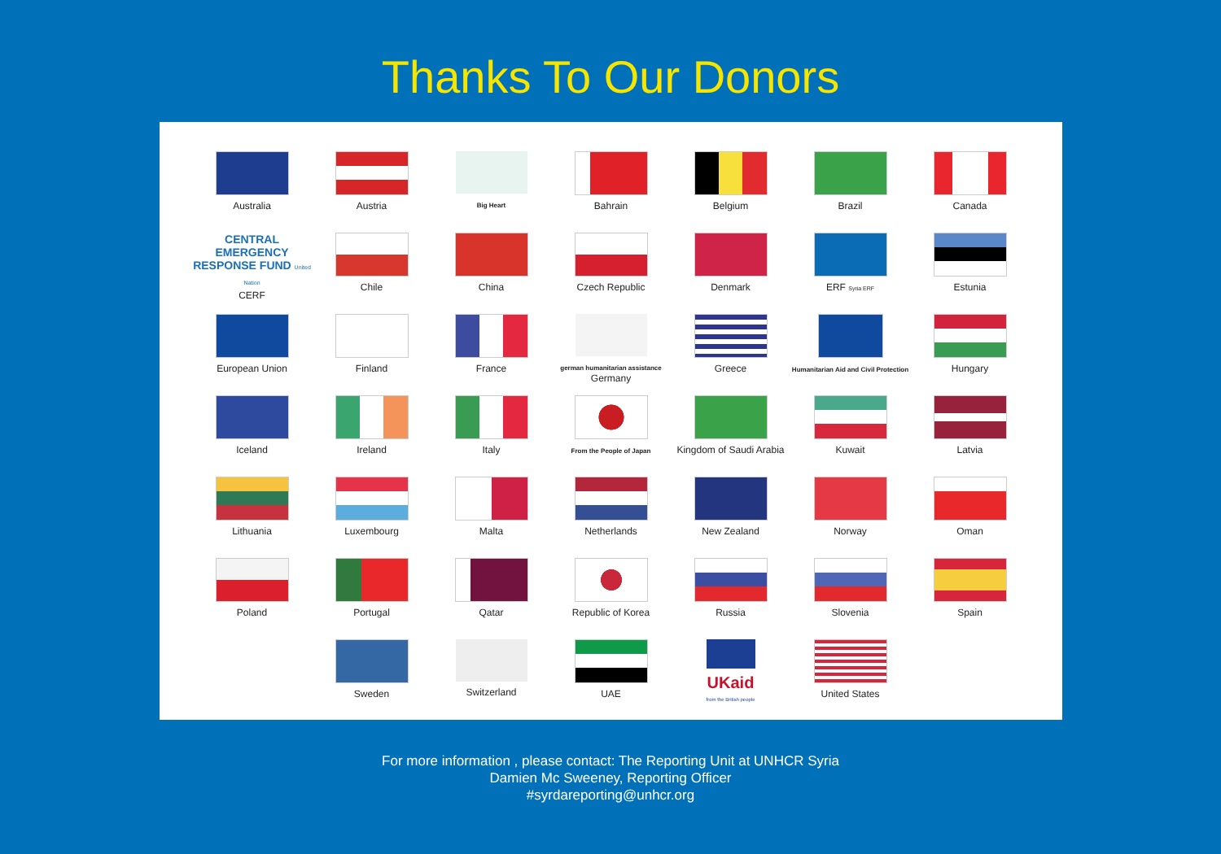Thanks To Our Donors
Australia
Austria
Big Heart
Bahrain
Belgium
Brazil
Canada
CENTRAL
EMERGENCY
RESPONSE FUND United Nation
CERF
Chile
China
Czech Republic
Denmark
ERF Syria ERF
Estunia
European Union
Finland
France
german humanitarian assistance
Germany
Greece
Humanitarian Aid and Civil Protection
Hungary
Iceland
Ireland
Italy
From the People of Japan
Kingdom of Saudi Arabia
Kuwait
Latvia
Lithuania
Luxembourg
Malta
Netherlands
New Zealand
Norway
Oman
Poland
Portugal
Qatar
Republic of Korea
Russia
Slovenia
Spain
Sweden
Switzerland
UAE
UKaid
from the British people
United States
For more information , please contact: The Reporting Unit at UNHCR Syria
Damien Mc Sweeney, Reporting Officer
#syrdareporting@unhcr.org